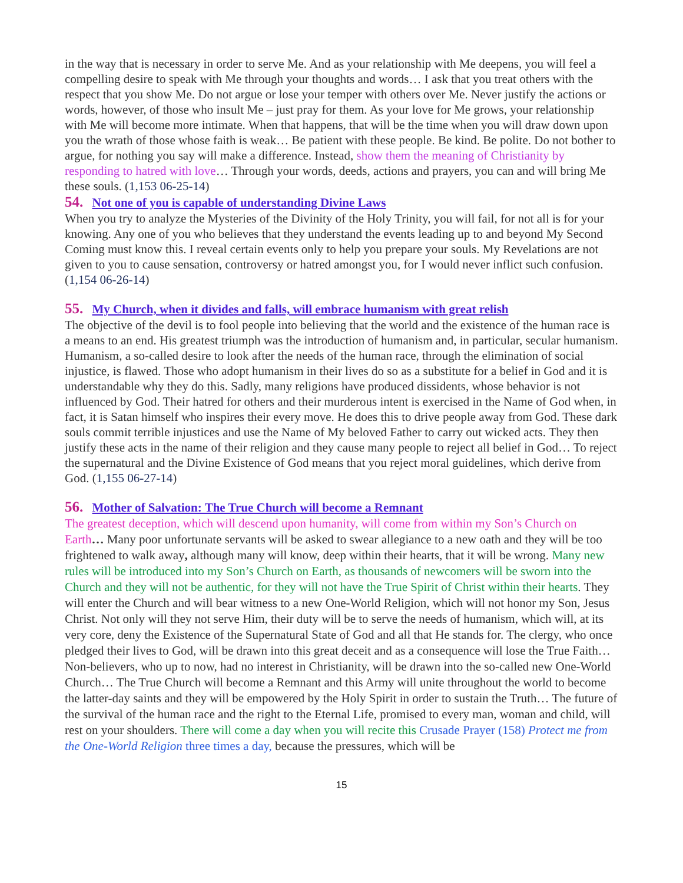in the way that is necessary in order to serve Me. And as your relationship with Me deepens, you will feel a compelling desire to speak with Me through your thoughts and words… I ask that you treat others with the respect that you show Me. Do not argue or lose your temper with others over Me. Never justify the actions or words, however, of those who insult Me – just pray for them. As your love for Me grows, your relationship with Me will become more intimate. When that happens, that will be the time when you will draw down upon you the wrath of those whose faith is weak… Be patient with these people. Be kind. Be polite. Do not bother to argue, for nothing you say will make a difference. Instead, show them the meaning of Christianity by responding to hatred with love… Through your words, deeds, actions and prayers, you can and will bring Me these souls. (1,153 06-25-14)
54. Not one of you is capable of understanding Divine Laws
When you try to analyze the Mysteries of the Divinity of the Holy Trinity, you will fail, for not all is for your knowing. Any one of you who believes that they understand the events leading up to and beyond My Second Coming must know this. I reveal certain events only to help you prepare your souls. My Revelations are not given to you to cause sensation, controversy or hatred amongst you, for I would never inflict such confusion. (1,154 06-26-14)
55. My Church, when it divides and falls, will embrace humanism with great relish
The objective of the devil is to fool people into believing that the world and the existence of the human race is a means to an end. His greatest triumph was the introduction of humanism and, in particular, secular humanism. Humanism, a so-called desire to look after the needs of the human race, through the elimination of social injustice, is flawed. Those who adopt humanism in their lives do so as a substitute for a belief in God and it is understandable why they do this. Sadly, many religions have produced dissidents, whose behavior is not influenced by God. Their hatred for others and their murderous intent is exercised in the Name of God when, in fact, it is Satan himself who inspires their every move. He does this to drive people away from God. These dark souls commit terrible injustices and use the Name of My beloved Father to carry out wicked acts. They then justify these acts in the name of their religion and they cause many people to reject all belief in God… To reject the supernatural and the Divine Existence of God means that you reject moral guidelines, which derive from God. (1,155 06-27-14)
56. Mother of Salvation: The True Church will become a Remnant
The greatest deception, which will descend upon humanity, will come from within my Son’s Church on Earth… Many poor unfortunate servants will be asked to swear allegiance to a new oath and they will be too frightened to walk away, although many will know, deep within their hearts, that it will be wrong. Many new rules will be introduced into my Son’s Church on Earth, as thousands of newcomers will be sworn into the Church and they will not be authentic, for they will not have the True Spirit of Christ within their hearts. They will enter the Church and will bear witness to a new One-World Religion, which will not honor my Son, Jesus Christ. Not only will they not serve Him, their duty will be to serve the needs of humanism, which will, at its very core, deny the Existence of the Supernatural State of God and all that He stands for. The clergy, who once pledged their lives to God, will be drawn into this great deceit and as a consequence will lose the True Faith… Non-believers, who up to now, had no interest in Christianity, will be drawn into the so-called new One-World Church… The True Church will become a Remnant and this Army will unite throughout the world to become the latter-day saints and they will be empowered by the Holy Spirit in order to sustain the Truth… The future of the survival of the human race and the right to the Eternal Life, promised to every man, woman and child, will rest on your shoulders. There will come a day when you will recite this Crusade Prayer (158) Protect me from the One-World Religion three times a day, because the pressures, which will be
15